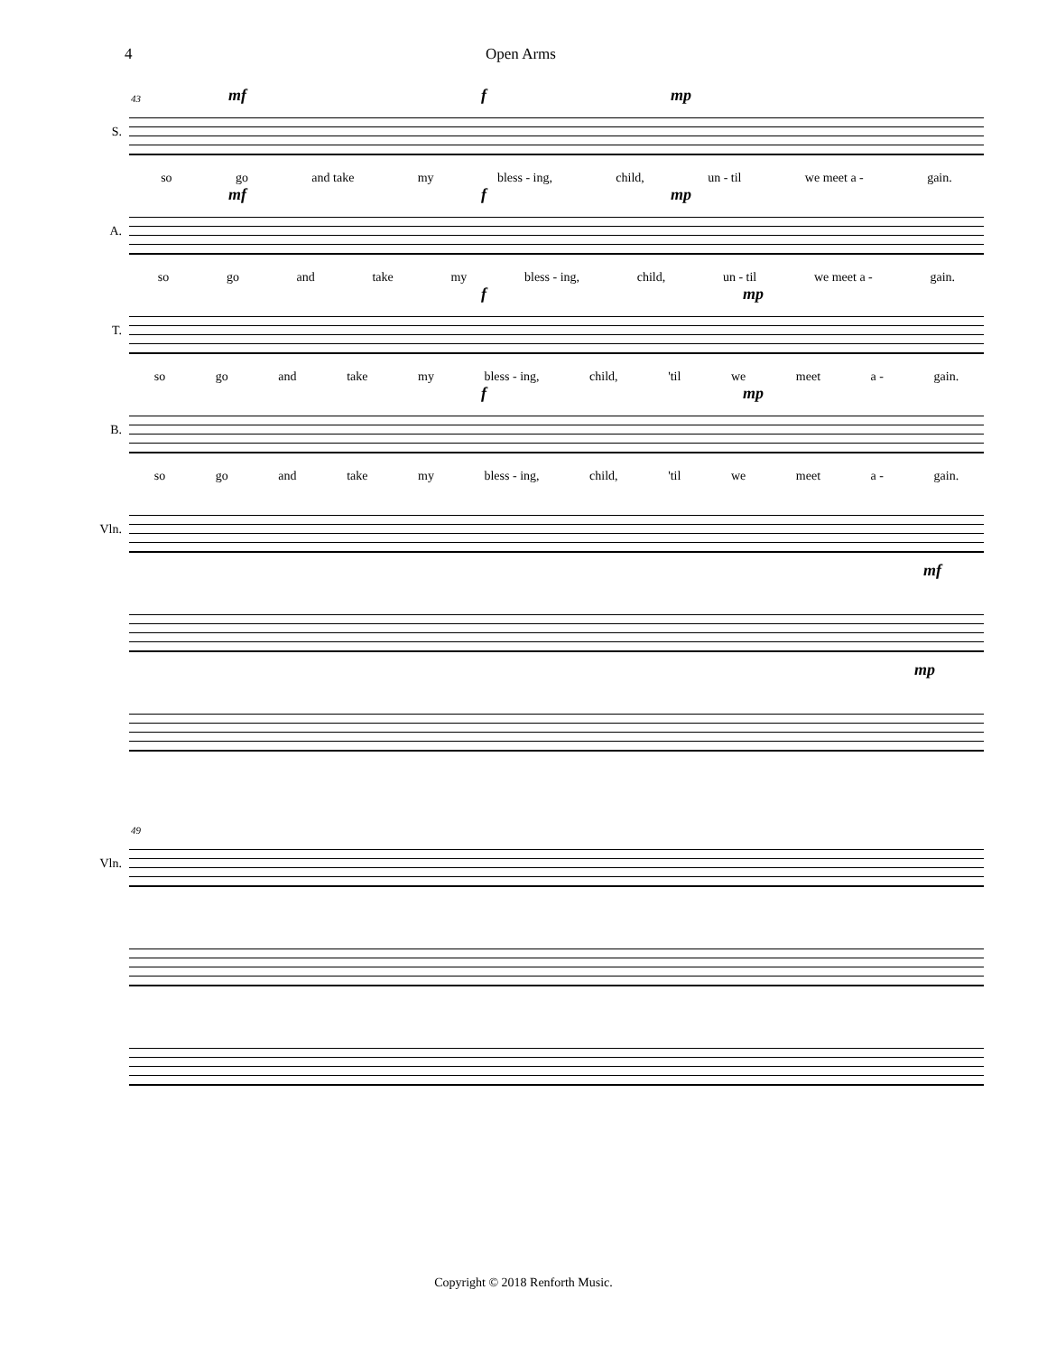4 Open Arms
S.
43 mf f mp
so go and take my bless - ing, child, un - til we meet a - gain.
A.
mf f mp
so go and take my bless - ing, child, un - til we meet a - gain.
T.
f mp
so go and take my bless - ing, child, 'til we meet a - gain.
B.
f mp
so go and take my bless - ing, child, 'til we meet a - gain.
Vln.
mf
mp
Vln.
49
Copyright © 2018 Renforth Music.